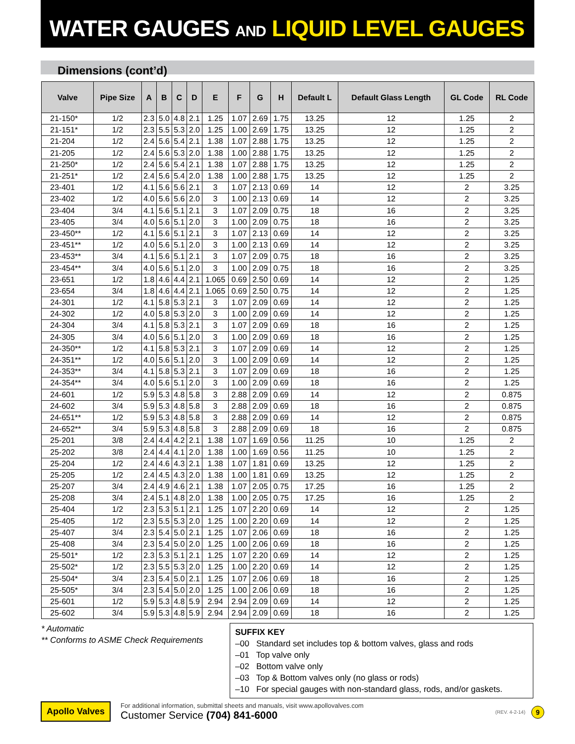WATER GAUGES AND LIQUID LEVEL GAUGES
Dimensions (cont’d)
| Valve | Pipe Size | A | B | C | D | E | F | G | H | Default L | Default Glass Length | GL Code | RL Code |
| --- | --- | --- | --- | --- | --- | --- | --- | --- | --- | --- | --- | --- | --- |
| 21-150* | 1/2 | 2.3 | 5.0 | 4.8 | 2.1 | 1.25 | 1.07 | 2.69 | 1.75 | 13.25 | 12 | 1.25 | 2 |
| 21-151* | 1/2 | 2.3 | 5.5 | 5.3 | 2.0 | 1.25 | 1.00 | 2.69 | 1.75 | 13.25 | 12 | 1.25 | 2 |
| 21-204 | 1/2 | 2.4 | 5.6 | 5.4 | 2.1 | 1.38 | 1.07 | 2.88 | 1.75 | 13.25 | 12 | 1.25 | 2 |
| 21-205 | 1/2 | 2.4 | 5.6 | 5.3 | 2.0 | 1.38 | 1.00 | 2.88 | 1.75 | 13.25 | 12 | 1.25 | 2 |
| 21-250* | 1/2 | 2.4 | 5.6 | 5.4 | 2.1 | 1.38 | 1.07 | 2.88 | 1.75 | 13.25 | 12 | 1.25 | 2 |
| 21-251* | 1/2 | 2.4 | 5.6 | 5.4 | 2.0 | 1.38 | 1.00 | 2.88 | 1.75 | 13.25 | 12 | 1.25 | 2 |
| 23-401 | 1/2 | 4.1 | 5.6 | 5.6 | 2.1 | 3 | 1.07 | 2.13 | 0.69 | 14 | 12 | 2 | 3.25 |
| 23-402 | 1/2 | 4.0 | 5.6 | 5.6 | 2.0 | 3 | 1.00 | 2.13 | 0.69 | 14 | 12 | 2 | 3.25 |
| 23-404 | 3/4 | 4.1 | 5.6 | 5.1 | 2.1 | 3 | 1.07 | 2.09 | 0.75 | 18 | 16 | 2 | 3.25 |
| 23-405 | 3/4 | 4.0 | 5.6 | 5.1 | 2.0 | 3 | 1.00 | 2.09 | 0.75 | 18 | 16 | 2 | 3.25 |
| 23-450** | 1/2 | 4.1 | 5.6 | 5.1 | 2.1 | 3 | 1.07 | 2.13 | 0.69 | 14 | 12 | 2 | 3.25 |
| 23-451** | 1/2 | 4.0 | 5.6 | 5.1 | 2.0 | 3 | 1.00 | 2.13 | 0.69 | 14 | 12 | 2 | 3.25 |
| 23-453** | 3/4 | 4.1 | 5.6 | 5.1 | 2.1 | 3 | 1.07 | 2.09 | 0.75 | 18 | 16 | 2 | 3.25 |
| 23-454** | 3/4 | 4.0 | 5.6 | 5.1 | 2.0 | 3 | 1.00 | 2.09 | 0.75 | 18 | 16 | 2 | 3.25 |
| 23-651 | 1/2 | 1.8 | 4.6 | 4.4 | 2.1 | 1.065 | 0.69 | 2.50 | 0.69 | 14 | 12 | 2 | 1.25 |
| 23-654 | 3/4 | 1.8 | 4.6 | 4.4 | 2.1 | 1.065 | 0.69 | 2.50 | 0.75 | 14 | 12 | 2 | 1.25 |
| 24-301 | 1/2 | 4.1 | 5.8 | 5.3 | 2.1 | 3 | 1.07 | 2.09 | 0.69 | 14 | 12 | 2 | 1.25 |
| 24-302 | 1/2 | 4.0 | 5.8 | 5.3 | 2.0 | 3 | 1.00 | 2.09 | 0.69 | 14 | 12 | 2 | 1.25 |
| 24-304 | 3/4 | 4.1 | 5.8 | 5.3 | 2.1 | 3 | 1.07 | 2.09 | 0.69 | 18 | 16 | 2 | 1.25 |
| 24-305 | 3/4 | 4.0 | 5.6 | 5.1 | 2.0 | 3 | 1.00 | 2.09 | 0.69 | 18 | 16 | 2 | 1.25 |
| 24-350** | 1/2 | 4.1 | 5.8 | 5.3 | 2.1 | 3 | 1.07 | 2.09 | 0.69 | 14 | 12 | 2 | 1.25 |
| 24-351** | 1/2 | 4.0 | 5.6 | 5.1 | 2.0 | 3 | 1.00 | 2.09 | 0.69 | 14 | 12 | 2 | 1.25 |
| 24-353** | 3/4 | 4.1 | 5.8 | 5.3 | 2.1 | 3 | 1.07 | 2.09 | 0.69 | 18 | 16 | 2 | 1.25 |
| 24-354** | 3/4 | 4.0 | 5.6 | 5.1 | 2.0 | 3 | 1.00 | 2.09 | 0.69 | 18 | 16 | 2 | 1.25 |
| 24-601 | 1/2 | 5.9 | 5.3 | 4.8 | 5.8 | 3 | 2.88 | 2.09 | 0.69 | 14 | 12 | 2 | 0.875 |
| 24-602 | 3/4 | 5.9 | 5.3 | 4.8 | 5.8 | 3 | 2.88 | 2.09 | 0.69 | 18 | 16 | 2 | 0.875 |
| 24-651** | 1/2 | 5.9 | 5.3 | 4.8 | 5.8 | 3 | 2.88 | 2.09 | 0.69 | 14 | 12 | 2 | 0.875 |
| 24-652** | 3/4 | 5.9 | 5.3 | 4.8 | 5.8 | 3 | 2.88 | 2.09 | 0.69 | 18 | 16 | 2 | 0.875 |
| 25-201 | 3/8 | 2.4 | 4.4 | 4.2 | 2.1 | 1.38 | 1.07 | 1.69 | 0.56 | 11.25 | 10 | 1.25 | 2 |
| 25-202 | 3/8 | 2.4 | 4.4 | 4.1 | 2.0 | 1.38 | 1.00 | 1.69 | 0.56 | 11.25 | 10 | 1.25 | 2 |
| 25-204 | 1/2 | 2.4 | 4.6 | 4.3 | 2.1 | 1.38 | 1.07 | 1.81 | 0.69 | 13.25 | 12 | 1.25 | 2 |
| 25-205 | 1/2 | 2.4 | 4.5 | 4.3 | 2.0 | 1.38 | 1.00 | 1.81 | 0.69 | 13.25 | 12 | 1.25 | 2 |
| 25-207 | 3/4 | 2.4 | 4.9 | 4.6 | 2.1 | 1.38 | 1.07 | 2.05 | 0.75 | 17.25 | 16 | 1.25 | 2 |
| 25-208 | 3/4 | 2.4 | 5.1 | 4.8 | 2.0 | 1.38 | 1.00 | 2.05 | 0.75 | 17.25 | 16 | 1.25 | 2 |
| 25-404 | 1/2 | 2.3 | 5.3 | 5.1 | 2.1 | 1.25 | 1.07 | 2.20 | 0.69 | 14 | 12 | 2 | 1.25 |
| 25-405 | 1/2 | 2.3 | 5.5 | 5.3 | 2.0 | 1.25 | 1.00 | 2.20 | 0.69 | 14 | 12 | 2 | 1.25 |
| 25-407 | 3/4 | 2.3 | 5.4 | 5.0 | 2.1 | 1.25 | 1.07 | 2.06 | 0.69 | 18 | 16 | 2 | 1.25 |
| 25-408 | 3/4 | 2.3 | 5.4 | 5.0 | 2.0 | 1.25 | 1.00 | 2.06 | 0.69 | 18 | 16 | 2 | 1.25 |
| 25-501* | 1/2 | 2.3 | 5.3 | 5.1 | 2.1 | 1.25 | 1.07 | 2.20 | 0.69 | 14 | 12 | 2 | 1.25 |
| 25-502* | 1/2 | 2.3 | 5.5 | 5.3 | 2.0 | 1.25 | 1.00 | 2.20 | 0.69 | 14 | 12 | 2 | 1.25 |
| 25-504* | 3/4 | 2.3 | 5.4 | 5.0 | 2.1 | 1.25 | 1.07 | 2.06 | 0.69 | 18 | 16 | 2 | 1.25 |
| 25-505* | 3/4 | 2.3 | 5.4 | 5.0 | 2.0 | 1.25 | 1.00 | 2.06 | 0.69 | 18 | 16 | 2 | 1.25 |
| 25-601 | 1/2 | 5.9 | 5.3 | 4.8 | 5.9 | 2.94 | 2.94 | 2.09 | 0.69 | 14 | 12 | 2 | 1.25 |
| 25-602 | 3/4 | 5.9 | 5.3 | 4.8 | 5.9 | 2.94 | 2.94 | 2.09 | 0.69 | 18 | 16 | 2 | 1.25 |
* Automatic
** Conforms to ASME Check Requirements
SUFFIX KEY
–00 Standard set includes top & bottom valves, glass and rods
–01 Top valve only
–02 Bottom valve only
–03 Top & Bottom valves only (no glass or rods)
–10 For special gauges with non-standard glass, rods, and/or gaskets.
Apollo Valves
For additional information, submittal sheets and manuals, visit www.apollovalves.com
Customer Service (704) 841-6000
(REV. 4-2-14) 9